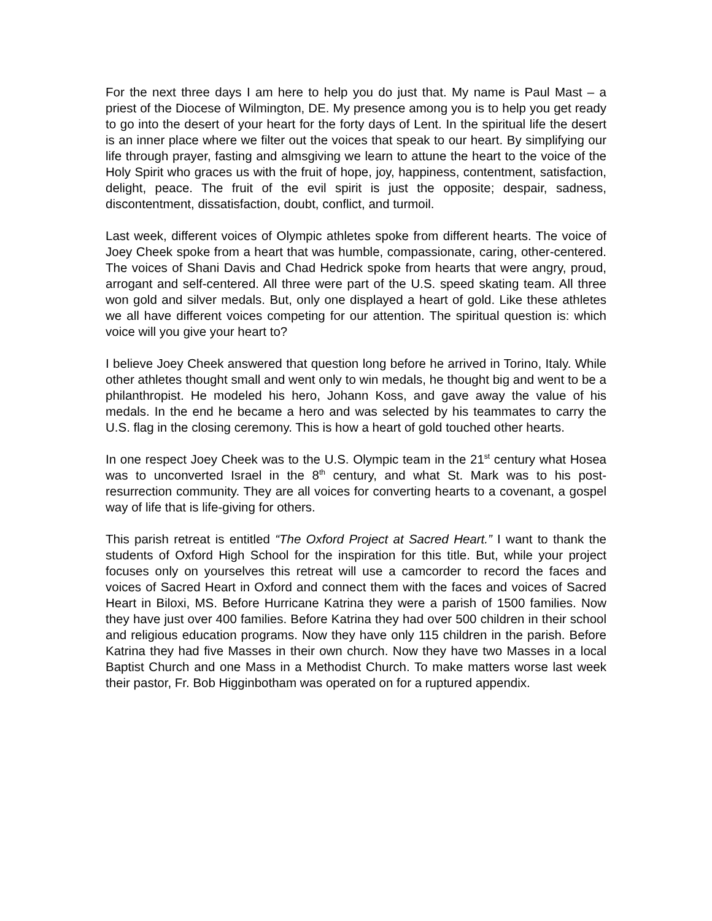For the next three days I am here to help you do just that. My name is Paul Mast – a priest of the Diocese of Wilmington, DE. My presence among you is to help you get ready to go into the desert of your heart for the forty days of Lent. In the spiritual life the desert is an inner place where we filter out the voices that speak to our heart. By simplifying our life through prayer, fasting and almsgiving we learn to attune the heart to the voice of the Holy Spirit who graces us with the fruit of hope, joy, happiness, contentment, satisfaction, delight, peace. The fruit of the evil spirit is just the opposite; despair, sadness, discontentment, dissatisfaction, doubt, conflict, and turmoil.
Last week, different voices of Olympic athletes spoke from different hearts. The voice of Joey Cheek spoke from a heart that was humble, compassionate, caring, other-centered. The voices of Shani Davis and Chad Hedrick spoke from hearts that were angry, proud, arrogant and self-centered. All three were part of the U.S. speed skating team. All three won gold and silver medals. But, only one displayed a heart of gold. Like these athletes we all have different voices competing for our attention. The spiritual question is: which voice will you give your heart to?
I believe Joey Cheek answered that question long before he arrived in Torino, Italy. While other athletes thought small and went only to win medals, he thought big and went to be a philanthropist. He modeled his hero, Johann Koss, and gave away the value of his medals. In the end he became a hero and was selected by his teammates to carry the U.S. flag in the closing ceremony. This is how a heart of gold touched other hearts.
In one respect Joey Cheek was to the U.S. Olympic team in the 21<sup>st</sup> century what Hosea was to unconverted Israel in the 8<sup>th</sup> century, and what St. Mark was to his post-resurrection community. They are all voices for converting hearts to a covenant, a gospel way of life that is life-giving for others.
This parish retreat is entitled “The Oxford Project at Sacred Heart.” I want to thank the students of Oxford High School for the inspiration for this title. But, while your project focuses only on yourselves this retreat will use a camcorder to record the faces and voices of Sacred Heart in Oxford and connect them with the faces and voices of Sacred Heart in Biloxi, MS. Before Hurricane Katrina they were a parish of 1500 families. Now they have just over 400 families. Before Katrina they had over 500 children in their school and religious education programs. Now they have only 115 children in the parish. Before Katrina they had five Masses in their own church. Now they have two Masses in a local Baptist Church and one Mass in a Methodist Church. To make matters worse last week their pastor, Fr. Bob Higginbotham was operated on for a ruptured appendix.